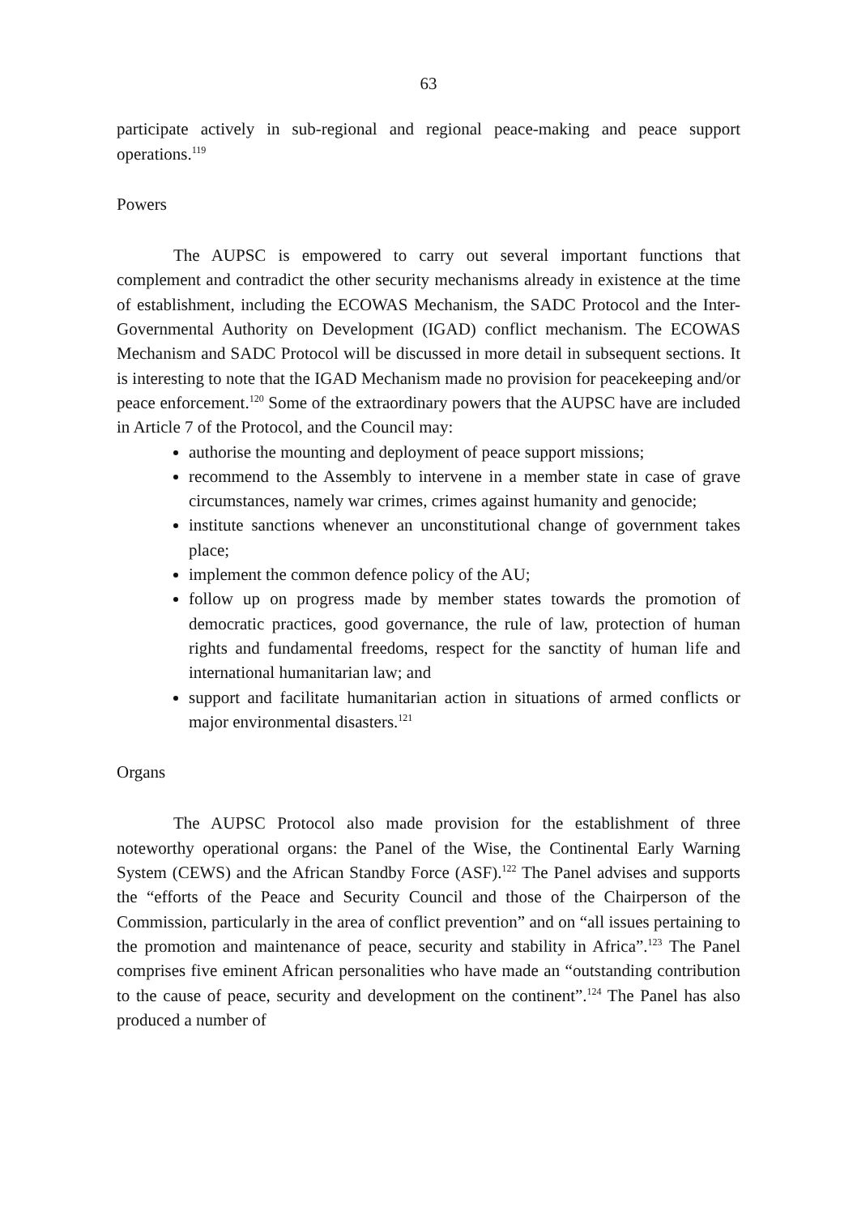63
participate actively in sub-regional and regional peace-making and peace support operations.<sup>119</sup>
Powers
The AUPSC is empowered to carry out several important functions that complement and contradict the other security mechanisms already in existence at the time of establishment, including the ECOWAS Mechanism, the SADC Protocol and the Inter-Governmental Authority on Development (IGAD) conflict mechanism. The ECOWAS Mechanism and SADC Protocol will be discussed in more detail in subsequent sections. It is interesting to note that the IGAD Mechanism made no provision for peacekeeping and/or peace enforcement.<sup>120</sup> Some of the extraordinary powers that the AUPSC have are included in Article 7 of the Protocol, and the Council may:
authorise the mounting and deployment of peace support missions;
recommend to the Assembly to intervene in a member state in case of grave circumstances, namely war crimes, crimes against humanity and genocide;
institute sanctions whenever an unconstitutional change of government takes place;
implement the common defence policy of the AU;
follow up on progress made by member states towards the promotion of democratic practices, good governance, the rule of law, protection of human rights and fundamental freedoms, respect for the sanctity of human life and international humanitarian law; and
support and facilitate humanitarian action in situations of armed conflicts or major environmental disasters.<sup>121</sup>
Organs
The AUPSC Protocol also made provision for the establishment of three noteworthy operational organs: the Panel of the Wise, the Continental Early Warning System (CEWS) and the African Standby Force (ASF).<sup>122</sup> The Panel advises and supports the “efforts of the Peace and Security Council and those of the Chairperson of the Commission, particularly in the area of conflict prevention” and on “all issues pertaining to the promotion and maintenance of peace, security and stability in Africa”.<sup>123</sup> The Panel comprises five eminent African personalities who have made an “outstanding contribution to the cause of peace, security and development on the continent”.<sup>124</sup> The Panel has also produced a number of